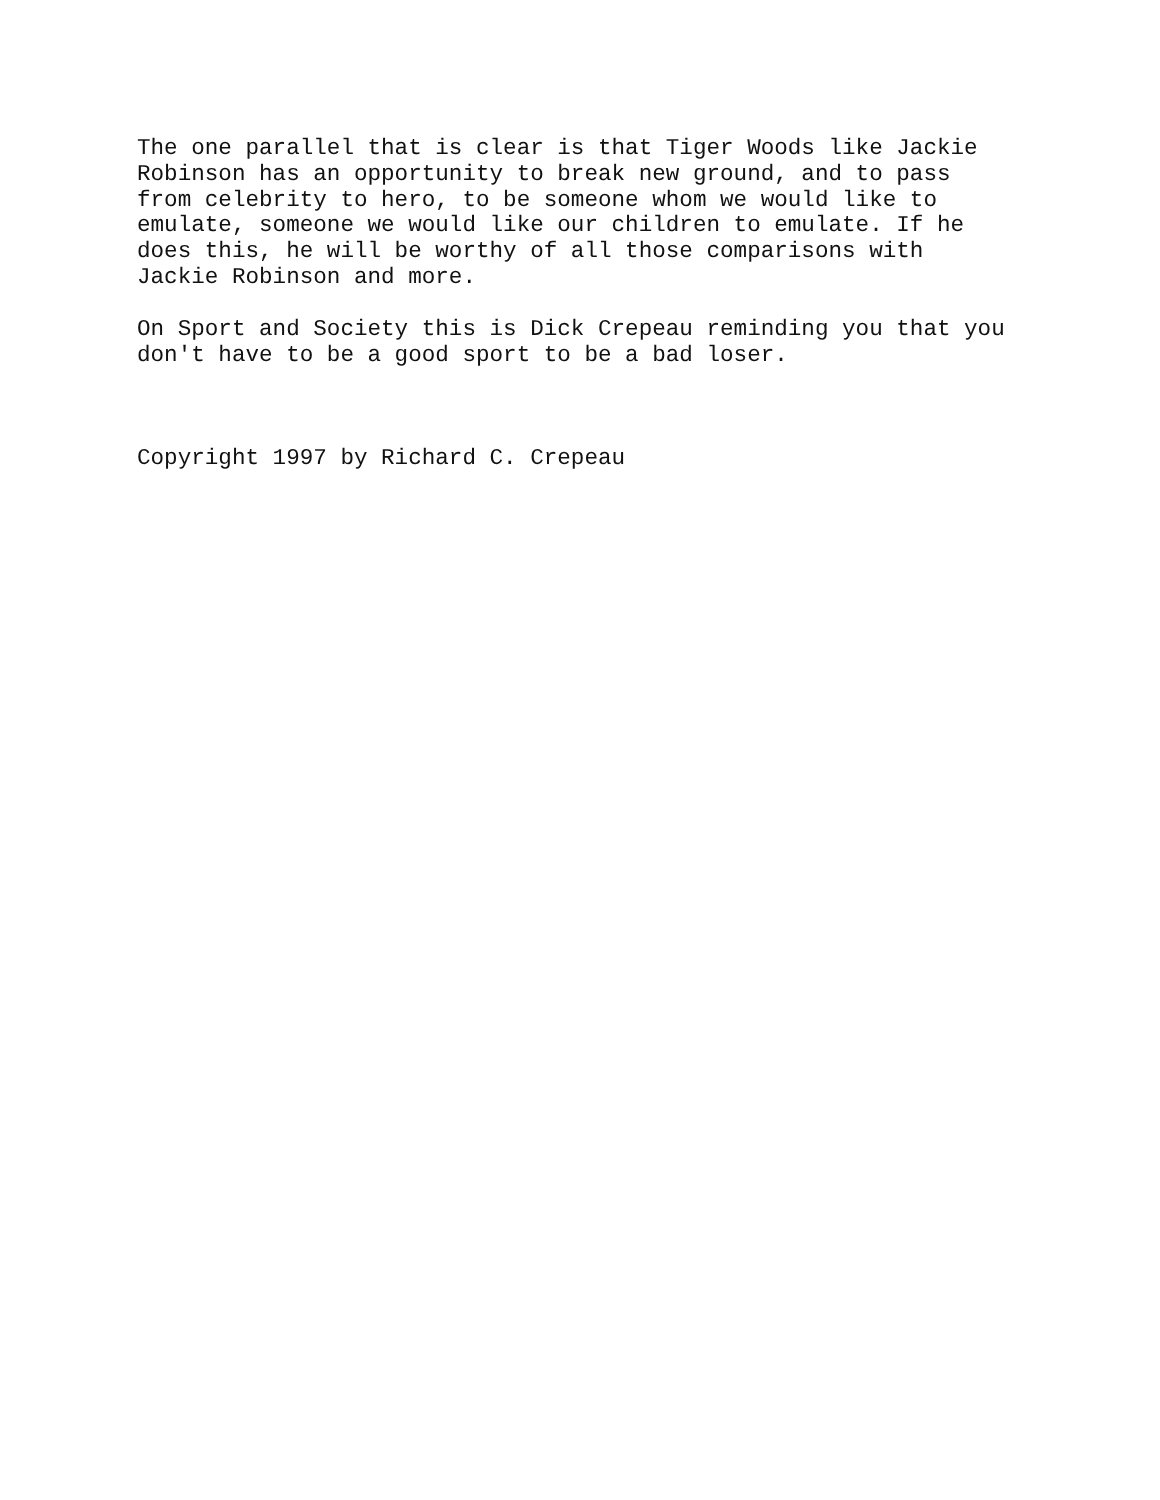The one parallel that is clear is that Tiger Woods like Jackie Robinson has an opportunity to break new ground, and to pass from celebrity to hero, to be someone whom we would like to emulate, someone we would like our children to emulate. If he does this, he will be worthy of all those comparisons with Jackie Robinson and more.
On Sport and Society this is Dick Crepeau reminding you that you don't have to be a good sport to be a bad loser.
Copyright 1997 by Richard C. Crepeau